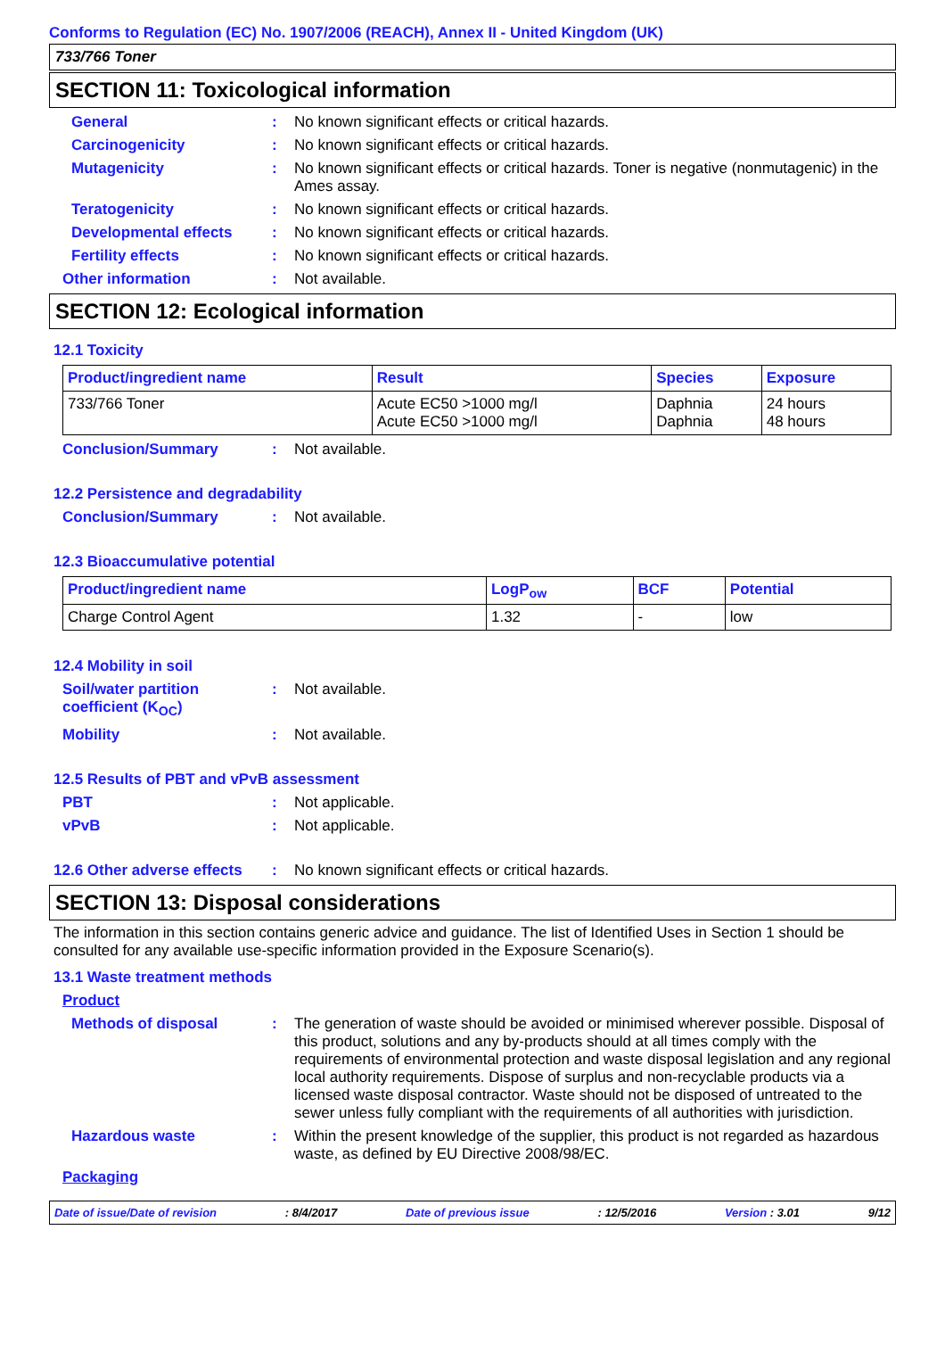Conforms to Regulation (EC) No. 1907/2006 (REACH), Annex II - United Kingdom (UK)
733/766 Toner
SECTION 11: Toxicological information
General : No known significant effects or critical hazards.
Carcinogenicity : No known significant effects or critical hazards.
Mutagenicity : No known significant effects or critical hazards. Toner is negative (nonmutagenic) in the Ames assay.
Teratogenicity : No known significant effects or critical hazards.
Developmental effects : No known significant effects or critical hazards.
Fertility effects : No known significant effects or critical hazards.
Other information : Not available.
SECTION 12: Ecological information
12.1 Toxicity
| Product/ingredient name | Result | Species | Exposure |
| --- | --- | --- | --- |
| 733/766 Toner | Acute EC50 >1000 mg/l Acute EC50 >1000 mg/l | Daphnia Daphnia | 24 hours 48 hours |
Conclusion/Summary : Not available.
12.2 Persistence and degradability
Conclusion/Summary : Not available.
12.3 Bioaccumulative potential
| Product/ingredient name | LogP<sub>ow</sub> | BCF | Potential |
| --- | --- | --- | --- |
| Charge Control Agent | 1.32 | - | low |
12.4 Mobility in soil
Soil/water partition coefficient (K<sub>OC</sub>)
: Not available.
Mobility : Not available.
12.5 Results of PBT and vPvB assessment
PBT : Not applicable.
vPvB : Not applicable.
12.6 Other adverse effects
: No known significant effects or critical hazards.
SECTION 13: Disposal considerations
The information in this section contains generic advice and guidance. The list of Identified Uses in Section 1 should be consulted for any available use-specific information provided in the Exposure Scenario(s).
13.1 Waste treatment methods
Product
Methods of disposal : The generation of waste should be avoided or minimised wherever possible. Disposal of this product, solutions and any by-products should at all times comply with the requirements of environmental protection and waste disposal legislation and any regional local authority requirements. Dispose of surplus and non-recyclable products via a licensed waste disposal contractor. Waste should not be disposed of untreated to the sewer unless fully compliant with the requirements of all authorities with jurisdiction.
Hazardous waste : Within the present knowledge of the supplier, this product is not regarded as hazardous waste, as defined by EU Directive 2008/98/EC.
Packaging
Date of issue/Date of revision: 8/4/2017 Date of previous issue: 12/5/2016 Version : 3.01 9/12